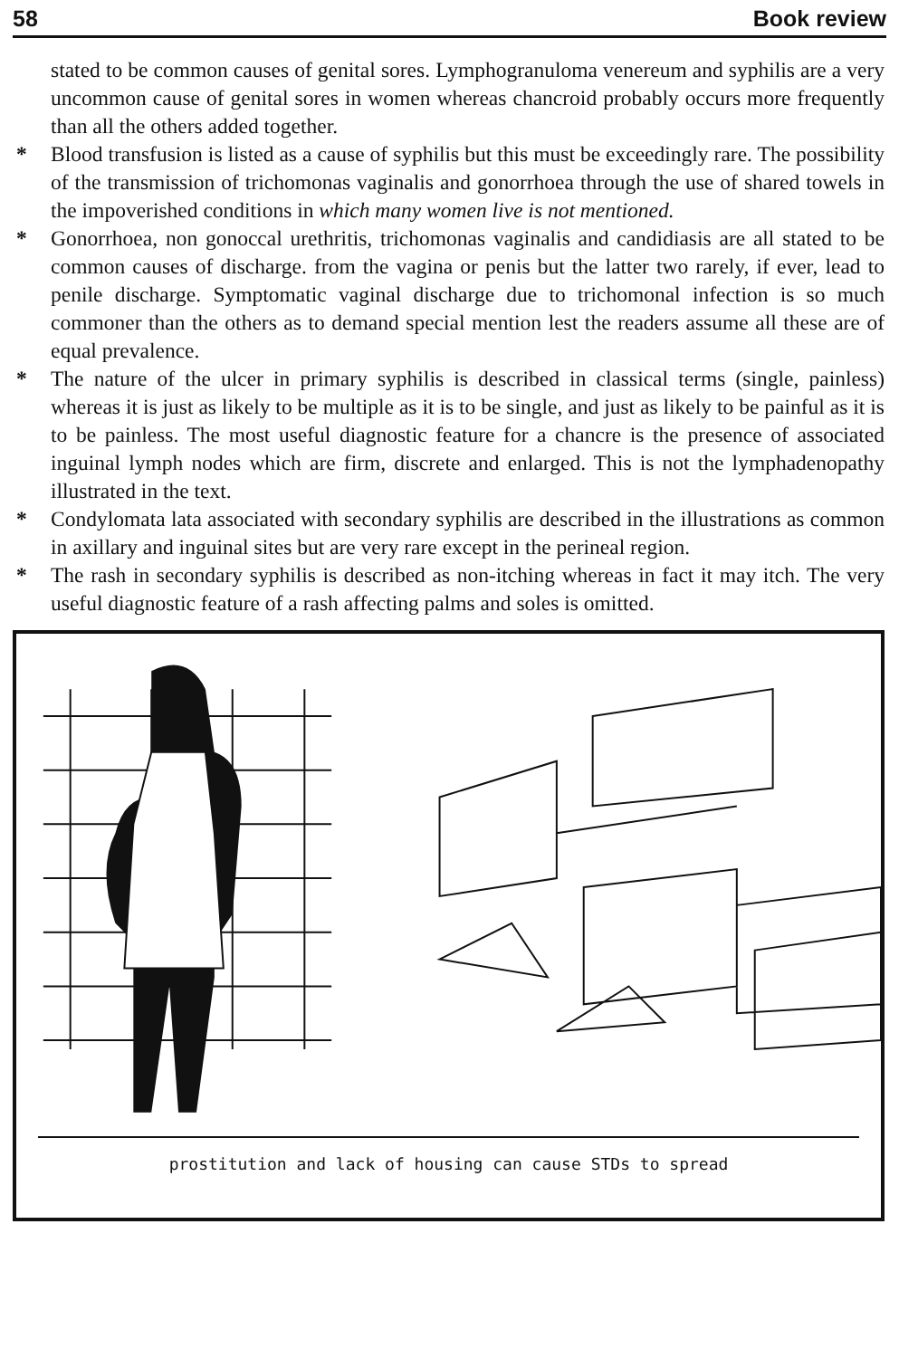58 Book review
stated to be common causes of genital sores. Lymphogranuloma venereum and syphilis are a very uncommon cause of genital sores in women whereas chancroid probably occurs more frequently than all the others added together.
* Blood transfusion is listed as a cause of syphilis but this must be exceedingly rare. The possibility of the transmission of trichomonas vaginalis and gonorrhoea through the use of shared towels in the impoverished conditions in which many women live is not mentioned.
* Gonorrhoea, non gonoccal urethritis, trichomonas vaginalis and candidiasis are all stated to be common causes of discharge. from the vagina or penis but the latter two rarely, if ever, lead to penile discharge. Symptomatic vaginal discharge due to trichomonal infection is so much commoner than the others as to demand special mention lest the readers assume all these are of equal prevalence.
* The nature of the ulcer in primary syphilis is described in classical terms (single, painless) whereas it is just as likely to be multiple as it is to be single, and just as likely to be painful as it is to be painless. The most useful diagnostic feature for a chancre is the presence of associated inguinal lymph nodes which are firm, discrete and enlarged. This is not the lymphadenopathy illustrated in the text.
* Condylomata lata associated with secondary syphilis are described in the illustrations as common in axillary and inguinal sites but are very rare except in the perineal region.
* The rash in secondary syphilis is described as non-itching whereas in fact it may itch. The very useful diagnostic feature of a rash affecting palms and soles is omitted.
prostitution and lack of housing can cause STDs to spread